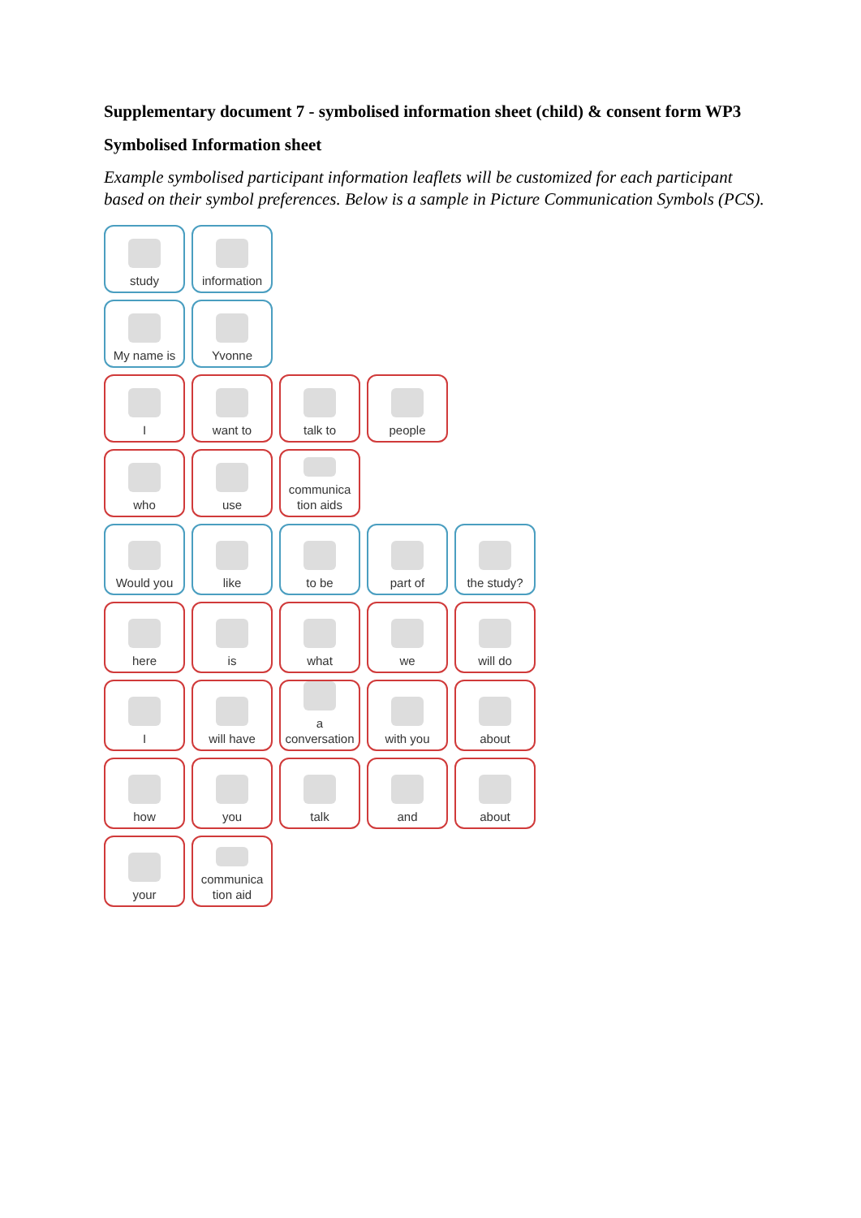Supplementary document 7 - symbolised information sheet (child) & consent form WP3
Symbolised Information sheet
Example symbolised participant information leaflets will be customized for each participant based on their symbol preferences. Below is a sample in Picture Communication Symbols (PCS).
study information
My name is Yvonne
I want to talk to people
who use communica
tion aids
Would you like to be part of the study?
here is what we will do
I will have a conversation
with you about
how you talk and about
your communica
tion aid